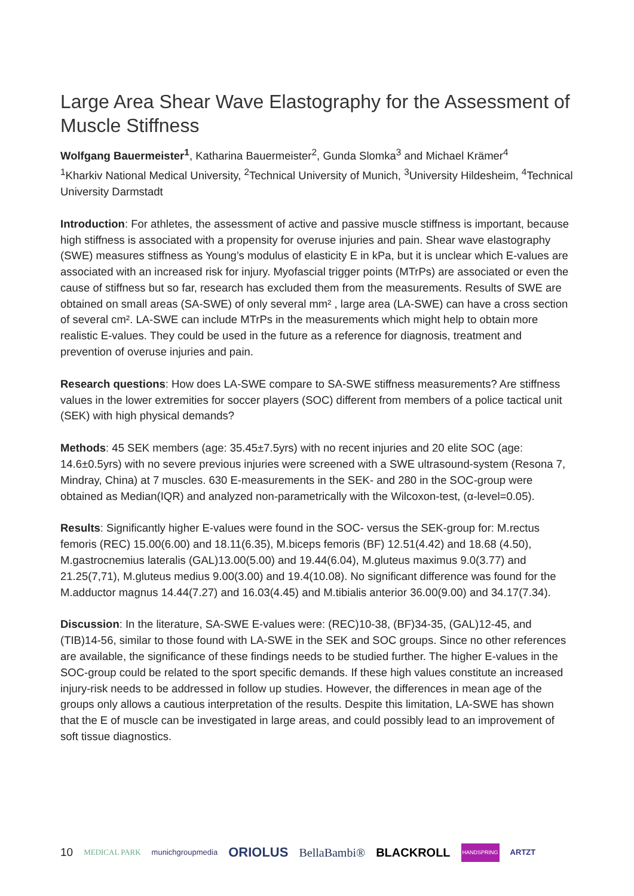Large Area Shear Wave Elastography for the Assessment of Muscle Stiffness
Wolfgang Bauermeister<sup>1</sup>, Katharina Bauermeister<sup>2</sup>, Gunda Slomka<sup>3</sup> and Michael Krämer<sup>4</sup>
<sup>1</sup> Kharkiv National Medical University, <sup>2</sup>Technical University of Munich, <sup>3</sup>University Hildesheim, <sup>4</sup>Technical University Darmstadt
Introduction: For athletes, the assessment of active and passive muscle stiffness is important, because high stiffness is associated with a propensity for overuse injuries and pain. Shear wave elastography (SWE) measures stiffness as Young’s modulus of elasticity E in kPa, but it is unclear which E-values are associated with an increased risk for injury. Myofascial trigger points (MTrPs) are associated or even the cause of stiffness but so far, research has excluded them from the measurements. Results of SWE are obtained on small areas (SA-SWE) of only several mm² , large area (LA-SWE) can have a cross section of several cm². LA-SWE can include MTrPs in the measurements which might help to obtain more realistic E-values. They could be used in the future as a reference for diagnosis, treatment and prevention of overuse injuries and pain.
Research questions: How does LA-SWE compare to SA-SWE stiffness measurements? Are stiffness values in the lower extremities for soccer players (SOC) different from members of a police tactical unit (SEK) with high physical demands?
Methods: 45 SEK members (age: 35.45±7.5yrs) with no recent injuries and 20 elite SOC (age: 14.6±0.5yrs) with no severe previous injuries were screened with a SWE ultrasound-system (Resona 7, Mindray, China) at 7 muscles. 630 E-measurements in the SEK- and 280 in the SOC-group were obtained as Median(IQR) and analyzed non-parametrically with the Wilcoxon-test, (α-level=0.05).
Results: Significantly higher E-values were found in the SOC- versus the SEK-group for: M.rectus femoris (REC) 15.00(6.00) and 18.11(6.35), M.biceps femoris (BF) 12.51(4.42) and 18.68 (4.50), M.gastrocnemius lateralis (GAL)13.00(5.00) and 19.44(6.04), M.gluteus maximus 9.0(3.77) and 21.25(7,71), M.gluteus medius 9.00(3.00) and 19.4(10.08). No significant difference was found for the M.adductor magnus 14.44(7.27) and 16.03(4.45) and M.tibialis anterior 36.00(9.00) and 34.17(7.34).
Discussion: In the literature, SA-SWE E-values were: (REC)10-38, (BF)34-35, (GAL)12-45, and (TIB)14-56, similar to those found with LA-SWE in the SEK and SOC groups. Since no other references are available, the significance of these findings needs to be studied further. The higher E-values in the SOC-group could be related to the sport specific demands. If these high values constitute an increased injury-risk needs to be addressed in follow up studies. However, the differences in mean age of the groups only allows a cautious interpretation of the results. Despite this limitation, LA-SWE has shown that the E of muscle can be investigated in large areas, and could possibly lead to an improvement of soft tissue diagnostics.
10 MEDICAL PARK munichgroupmedia ORIOLUS BellaBambi® BLACKROLL HANDSPRING ARTZT